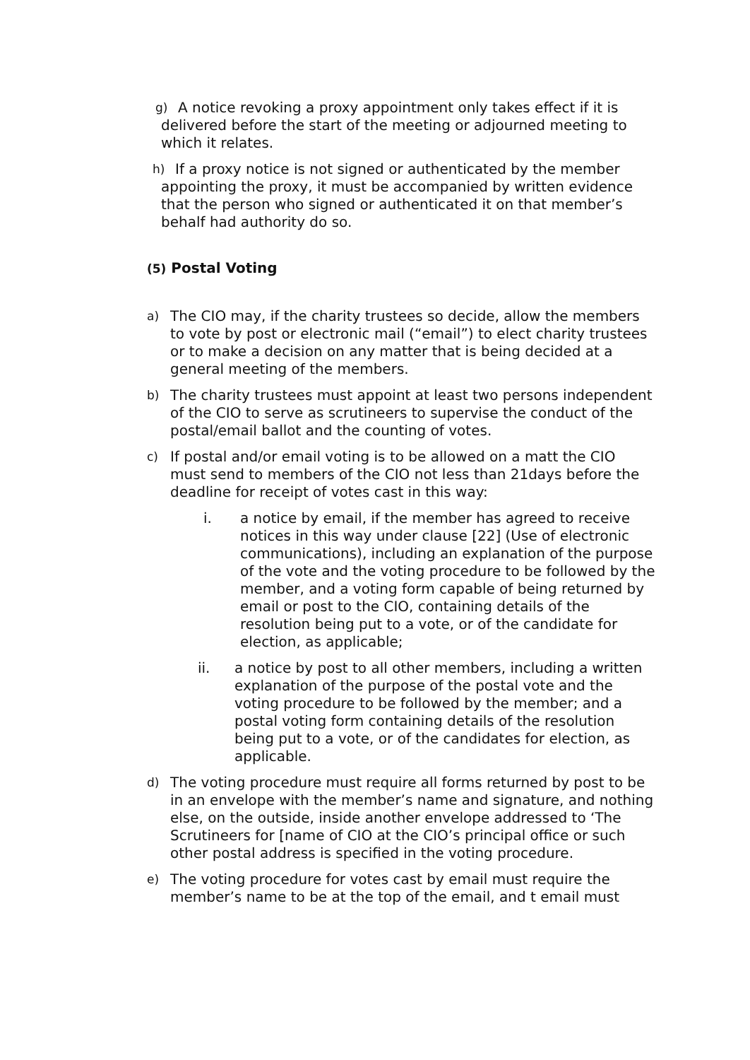g)
A notice revoking a proxy appointment only takes effect if it is delivered before the start of the meeting or adjourned meeting to which it relates.
h)
If a proxy notice is not signed or authenticated by the member appointing the proxy, it must be accompanied by written evidence that the person who signed or authenticated it on that member’s behalf had authority do so.
(5) Postal Voting
a)
The CIO may, if the charity trustees so decide, allow the members to vote by post or electronic mail (“email”) to elect charity trustees or to make a decision on any matter that is being decided at a general meeting of the members.
b)
The charity trustees must appoint at least two persons independent of the CIO to serve as scrutineers to supervise the conduct of the postal/email ballot and the counting of votes.
c)
If postal and/or email voting is to be allowed on a matt the CIO must send to members of the CIO not less than 21days before the deadline for receipt of votes cast in this way:
i. a notice by email, if the member has agreed to receive notices in this way under clause [22] (Use of electronic communications), including an explanation of the purpose of the vote and the voting procedure to be followed by the member, and a voting form capable of being returned by email or post to the CIO, containing details of the resolution being put to a vote, or of the candidate for election, as applicable;
ii. a notice by post to all other members, including a written explanation of the purpose of the postal vote and the voting procedure to be followed by the member; and a postal voting form containing details of the resolution being put to a vote, or of the candidates for election, as applicable.
d)
The voting procedure must require all forms returned by post to be in an envelope with the member’s name and signature, and nothing else, on the outside, inside another envelope addressed to ‘The Scrutineers for [name of CIO at the CIO’s principal office or such other postal address is specified in the voting procedure.
e)
The voting procedure for votes cast by email must require the member’s name to be at the top of the email, and t email must